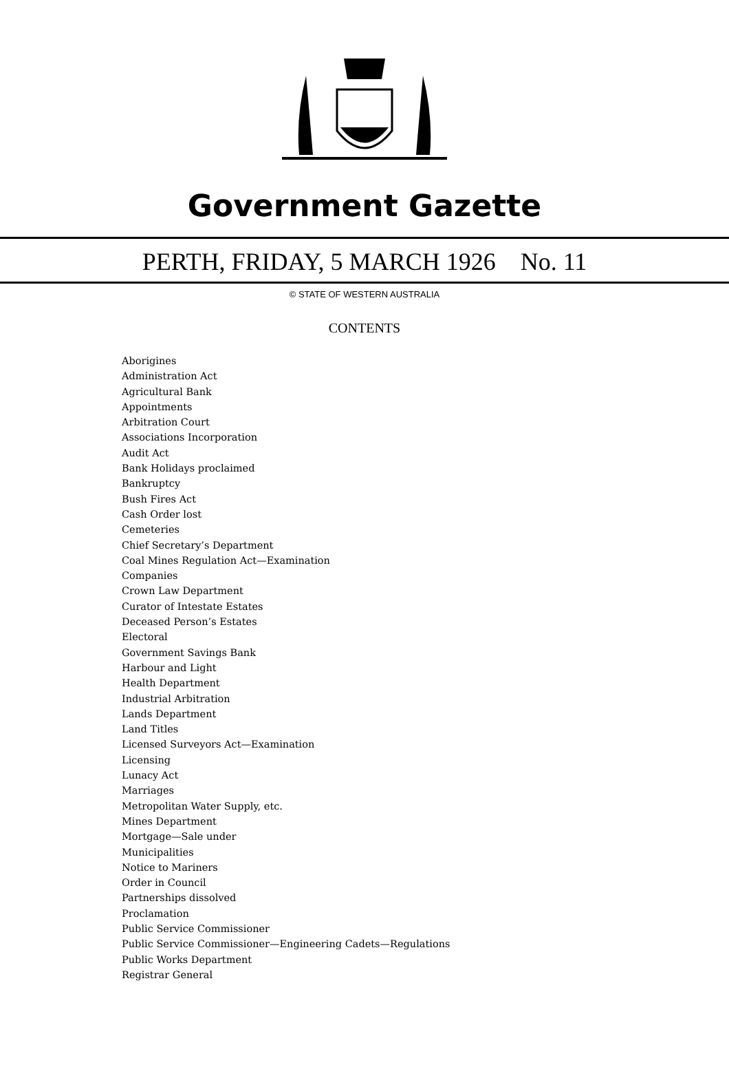Government Gazette
PERTH, FRIDAY, 5 MARCH 1926 No. 11
© STATE OF WESTERN AUSTRALIA
CONTENTS
Aborigines
Administration Act
Agricultural Bank
Appointments
Arbitration Court
Associations Incorporation
Audit Act
Bank Holidays proclaimed
Bankruptcy
Bush Fires Act
Cash Order lost
Cemeteries
Chief Secretary’s Department
Coal Mines Regulation Act—Examination
Companies
Crown Law Department
Curator of Intestate Estates
Deceased Person’s Estates
Electoral
Government Savings Bank
Harbour and Light
Health Department
Industrial Arbitration
Lands Department
Land Titles
Licensed Surveyors Act—Examination
Licensing
Lunacy Act
Marriages
Metropolitan Water Supply, etc.
Mines Department
Mortgage—Sale under
Municipalities
Notice to Mariners
Order in Council
Partnerships dissolved
Proclamation
Public Service Commissioner
Public Service Commissioner—Engineering Cadets—Regulations
Public Works Department
Registrar General